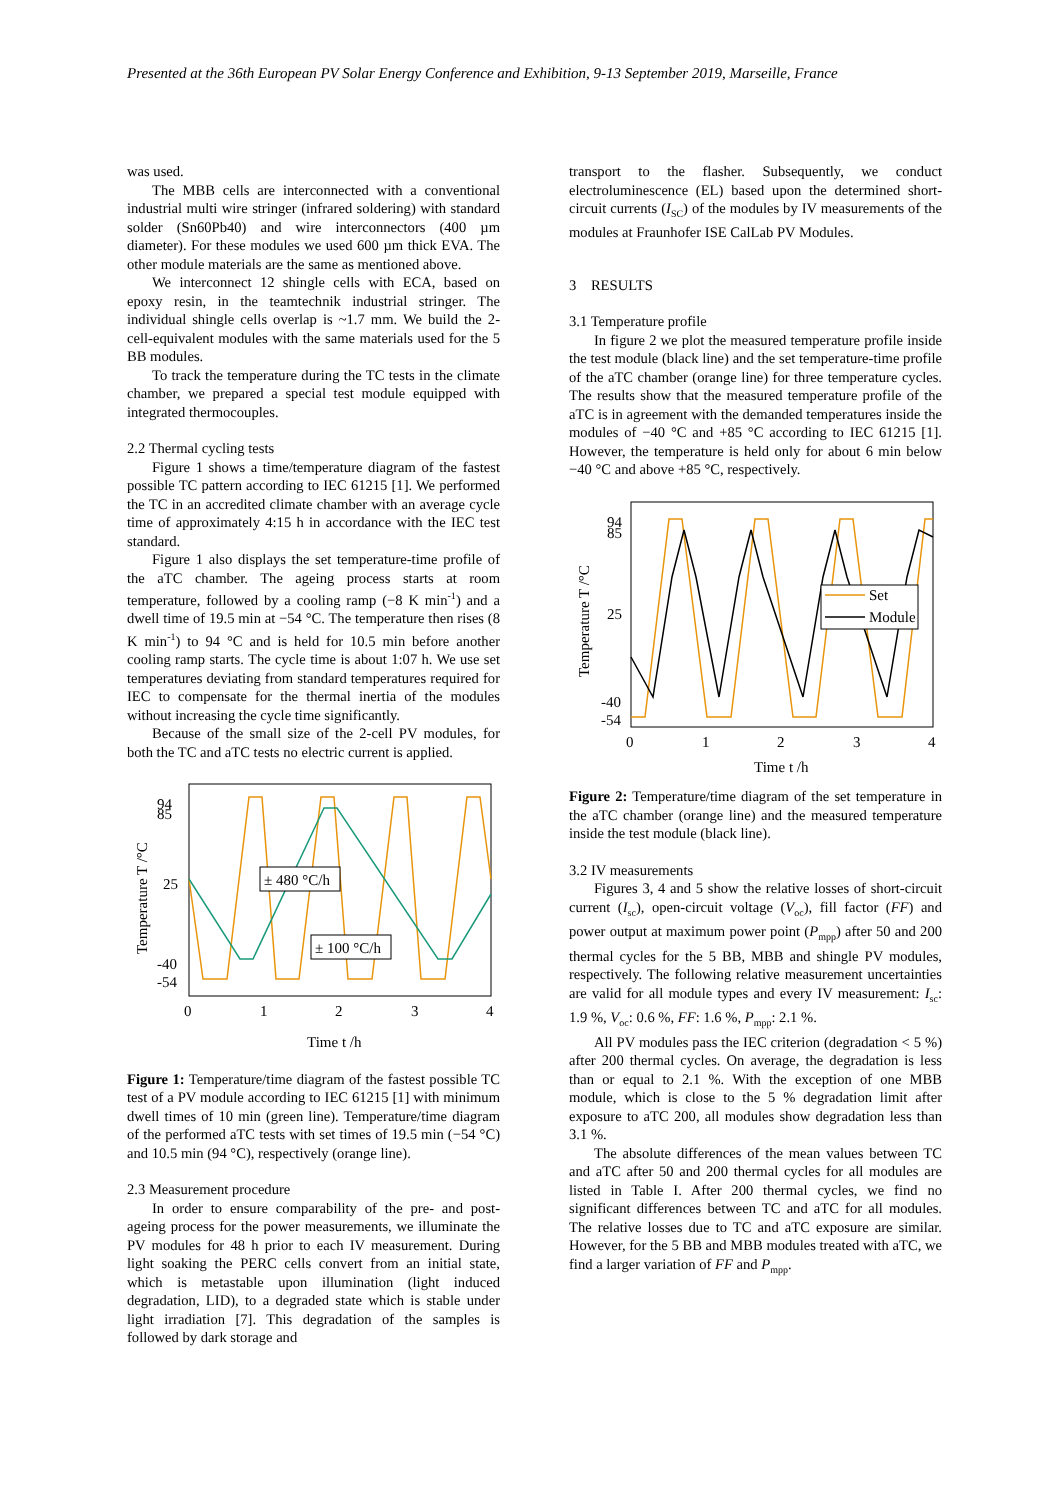Presented at the 36th European PV Solar Energy Conference and Exhibition, 9-13 September 2019, Marseille, France
was used.
The MBB cells are interconnected with a conventional industrial multi wire stringer (infrared soldering) with standard solder (Sn60Pb40) and wire interconnectors (400 µm diameter). For these modules we used 600 µm thick EVA. The other module materials are the same as mentioned above.
We interconnect 12 shingle cells with ECA, based on epoxy resin, in the teamtechnik industrial stringer. The individual shingle cells overlap is ~1.7 mm. We build the 2-cell-equivalent modules with the same materials used for the 5 BB modules.
To track the temperature during the TC tests in the climate chamber, we prepared a special test module equipped with integrated thermocouples.
2.2 Thermal cycling tests
Figure 1 shows a time/temperature diagram of the fastest possible TC pattern according to IEC 61215 [1]. We performed the TC in an accredited climate chamber with an average cycle time of approximately 4:15 h in accordance with the IEC test standard.
Figure 1 also displays the set temperature-time profile of the aTC chamber. The ageing process starts at room temperature, followed by a cooling ramp (−8 K min<sup>-1</sup>) and a dwell time of 19.5 min at −54 °C. The temperature then rises (8 K min<sup>-1</sup>) to 94 °C and is held for 10.5 min before another cooling ramp starts. The cycle time is about 1:07 h. We use set temperatures deviating from standard temperatures required for IEC to compensate for the thermal inertia of the modules without increasing the cycle time significantly.
Because of the small size of the 2-cell PV modules, for both the TC and aTC tests no electric current is applied.
94
85
25
-40
-54
0
1
2
3
4
Time t /h
Temperature T /°C
± 480 °C/h
± 100 °C/h
Figure 1: Temperature/time diagram of the fastest possible TC test of a PV module according to IEC 61215 [1] with minimum dwell times of 10 min (green line). Temperature/time diagram of the performed aTC tests with set times of 19.5 min (−54 °C) and 10.5 min (94 °C), respectively (orange line).
2.3 Measurement procedure
In order to ensure comparability of the pre- and post-ageing process for the power measurements, we illuminate the PV modules for 48 h prior to each IV measurement. During light soaking the PERC cells convert from an initial state, which is metastable upon illumination (light induced degradation, LID), to a degraded state which is stable under light irradiation [7]. This degradation of the samples is followed by dark storage and
transport to the flasher. Subsequently, we conduct electroluminescence (EL) based upon the determined short-circuit currents (I<sub>SC</sub>) of the modules by IV measurements of the modules at Fraunhofer ISE CalLab PV Modules.
3 RESULTS
3.1 Temperature profile
In figure 2 we plot the measured temperature profile inside the test module (black line) and the set temperature-time profile of the aTC chamber (orange line) for three temperature cycles. The results show that the measured temperature profile of the aTC is in agreement with the demanded temperatures inside the modules of −40 °C and +85 °C according to IEC 61215 [1]. However, the temperature is held only for about 6 min below −40 °C and above +85 °C, respectively.
94
85
25
-40
-54
0
1
2
3
4
Time t /h
Temperature T /°C
Set
Module
Figure 2: Temperature/time diagram of the set temperature in the aTC chamber (orange line) and the measured temperature inside the test module (black line).
3.2 IV measurements
Figures 3, 4 and 5 show the relative losses of short-circuit current (I<sub>sc</sub>), open-circuit voltage (V<sub>oc</sub>), fill factor (FF) and power output at maximum power point (P<sub>mpp</sub>) after 50 and 200 thermal cycles for the 5 BB, MBB and shingle PV modules, respectively. The following relative measurement uncertainties are valid for all module types and every IV measurement: I<sub>sc</sub>: 1.9 %, V<sub>oc</sub>: 0.6 %, FF: 1.6 %, P<sub>mpp</sub>: 2.1 %.
All PV modules pass the IEC criterion (degradation < 5 %) after 200 thermal cycles. On average, the degradation is less than or equal to 2.1 %. With the exception of one MBB module, which is close to the 5 % degradation limit after exposure to aTC 200, all modules show degradation less than 3.1 %.
The absolute differences of the mean values between TC and aTC after 50 and 200 thermal cycles for all modules are listed in Table I. After 200 thermal cycles, we find no significant differences between TC and aTC for all modules. The relative losses due to TC and aTC exposure are similar. However, for the 5 BB and MBB modules treated with aTC, we find a larger variation of FF and P<sub>mpp</sub>.